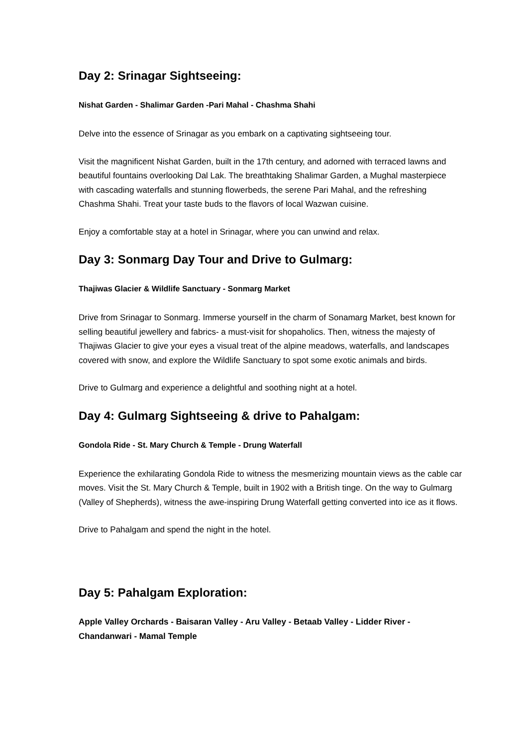Day 2: Srinagar Sightseeing:
Nishat Garden - Shalimar Garden -Pari Mahal - Chashma Shahi
Delve into the essence of Srinagar as you embark on a captivating sightseeing tour.
Visit the magnificent Nishat Garden, built in the 17th century, and adorned with terraced lawns and beautiful fountains overlooking Dal Lak. The breathtaking Shalimar Garden, a Mughal masterpiece with cascading waterfalls and stunning flowerbeds, the serene Pari Mahal, and the refreshing Chashma Shahi. Treat your taste buds to the flavors of local Wazwan cuisine.
Enjoy a comfortable stay at a hotel in Srinagar, where you can unwind and relax.
Day 3: Sonmarg Day Tour and Drive to Gulmarg:
Thajiwas Glacier & Wildlife Sanctuary - Sonmarg Market
Drive from Srinagar to Sonmarg. Immerse yourself in the charm of Sonamarg Market, best known for selling beautiful jewellery and fabrics- a must-visit for shopaholics. Then, witness the majesty of Thajiwas Glacier to give your eyes a visual treat of the alpine meadows, waterfalls, and landscapes covered with snow, and explore the Wildlife Sanctuary to spot some exotic animals and birds.
Drive to Gulmarg and experience a delightful and soothing night at a hotel.
Day 4: Gulmarg Sightseeing & drive to Pahalgam:
Gondola Ride - St. Mary Church & Temple - Drung Waterfall
Experience the exhilarating Gondola Ride to witness the mesmerizing mountain views as the cable car moves. Visit the St. Mary Church & Temple, built in 1902 with a British tinge. On the way to Gulmarg (Valley of Shepherds), witness the awe-inspiring Drung Waterfall getting converted into ice as it flows.
Drive to Pahalgam and spend the night in the hotel.
Day 5: Pahalgam Exploration:
Apple Valley Orchards - Baisaran Valley - Aru Valley - Betaab Valley - Lidder River - Chandanwari - Mamal Temple